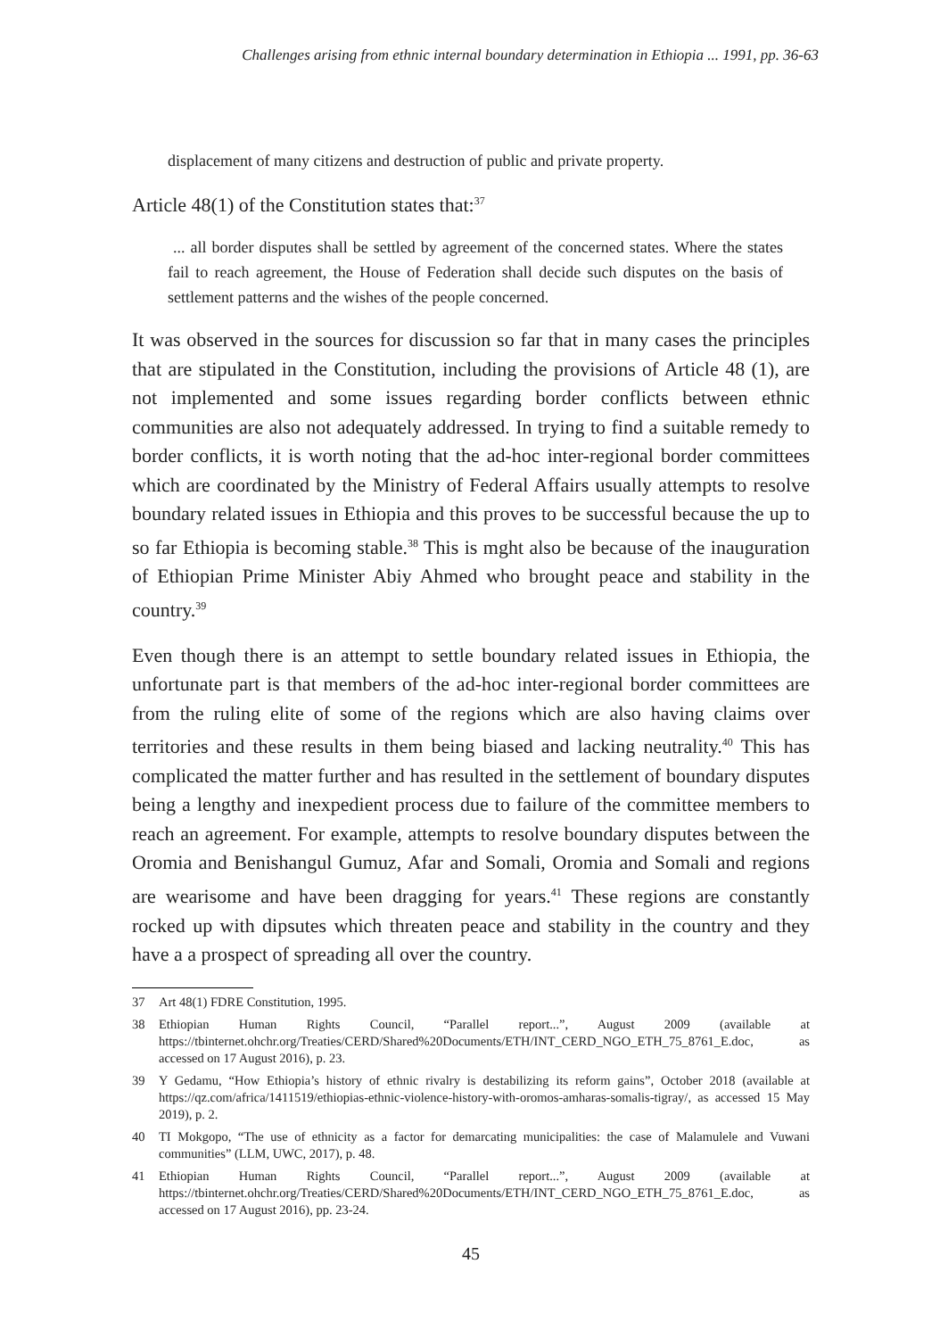Challenges arising from ethnic internal boundary determination in Ethiopia ... 1991, pp. 36-63
displacement of many citizens and destruction of public and private property.
Article 48(1) of the Constitution states that:<sup>37</sup>
... all border disputes shall be settled by agreement of the concerned states. Where the states fail to reach agreement, the House of Federation shall decide such disputes on the basis of settlement patterns and the wishes of the people concerned.
It was observed in the sources for discussion so far that in many cases the principles that are stipulated in the Constitution, including the provisions of Article 48 (1), are not implemented and some issues regarding border conflicts between ethnic communities are also not adequately addressed. In trying to find a suitable remedy to border conflicts, it is worth noting that the ad-hoc inter-regional border committees which are coordinated by the Ministry of Federal Affairs usually attempts to resolve boundary related issues in Ethiopia and this proves to be successful because the up to so far Ethiopia is becoming stable.<sup>38</sup> This is mght also be because of the inauguration of Ethiopian Prime Minister Abiy Ahmed who brought peace and stability in the country.<sup>39</sup>
Even though there is an attempt to settle boundary related issues in Ethiopia, the unfortunate part is that members of the ad-hoc inter-regional border committees are from the ruling elite of some of the regions which are also having claims over territories and these results in them being biased and lacking neutrality.<sup>40</sup> This has complicated the matter further and has resulted in the settlement of boundary disputes being a lengthy and inexpedient process due to failure of the committee members to reach an agreement. For example, attempts to resolve boundary disputes between the Oromia and Benishangul Gumuz, Afar and Somali, Oromia and Somali and regions are wearisome and have been dragging for years.<sup>41</sup> These regions are constantly rocked up with dipsutes which threaten peace and stability in the country and they have a a prospect of spreading all over the country.
37 Art 48(1) FDRE Constitution, 1995.
38 Ethiopian Human Rights Council, “Parallel report...”, August 2009 (available at https://tbinternet.ohchr.org/Treaties/CERD/Shared%20Documents/ETH/INT_CERD_NGO_ETH_75_8761_E.doc, as accessed on 17 August 2016), p. 23.
39 Y Gedamu, “How Ethiopia’s history of ethnic rivalry is destabilizing its reform gains”, October 2018 (available at https://qz.com/africa/1411519/ethiopias-ethnic-violence-history-with-oromos-amharas-somalis-tigray/, as accessed 15 May 2019), p. 2.
40 TI Mokgopo, “The use of ethnicity as a factor for demarcating municipalities: the case of Malamulele and Vuwani communities” (LLM, UWC, 2017), p. 48.
41 Ethiopian Human Rights Council, “Parallel report...”, August 2009 (available at https://tbinternet.ohchr.org/Treaties/CERD/Shared%20Documents/ETH/INT_CERD_NGO_ETH_75_8761_E.doc, as accessed on 17 August 2016), pp. 23-24.
45